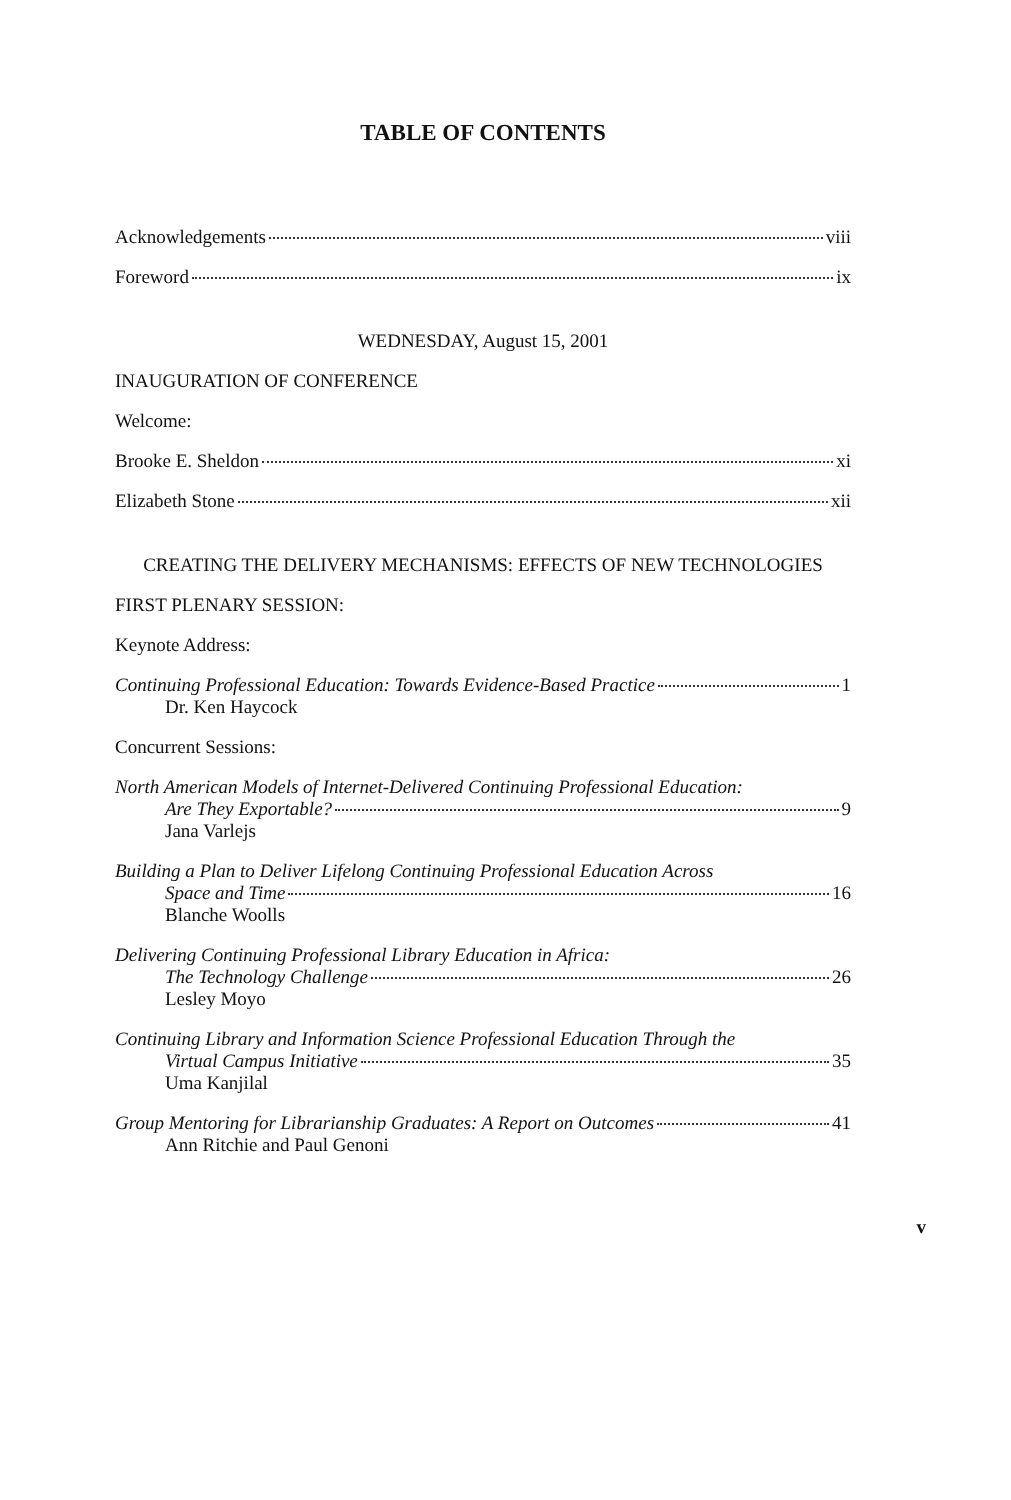TABLE OF CONTENTS
Acknowledgements viii
Foreword ix
WEDNESDAY, August 15, 2001
INAUGURATION OF CONFERENCE
Welcome:
Brooke E. Sheldon xi
Elizabeth Stone xii
CREATING THE DELIVERY MECHANISMS: EFFECTS OF NEW TECHNOLOGIES
FIRST PLENARY SESSION:
Keynote Address:
Continuing Professional Education: Towards Evidence-Based Practice 1
Dr. Ken Haycock
Concurrent Sessions:
North American Models of Internet-Delivered Continuing Professional Education:
Are They Exportable? 9
Jana Varlejs
Building a Plan to Deliver Lifelong Continuing Professional Education Across
Space and Time 16
Blanche Woolls
Delivering Continuing Professional Library Education in Africa:
The Technology Challenge 26
Lesley Moyo
Continuing Library and Information Science Professional Education Through the
Virtual Campus Initiative 35
Uma Kanjilal
Group Mentoring for Librarianship Graduates: A Report on Outcomes 41
Ann Ritchie and Paul Genoni
v